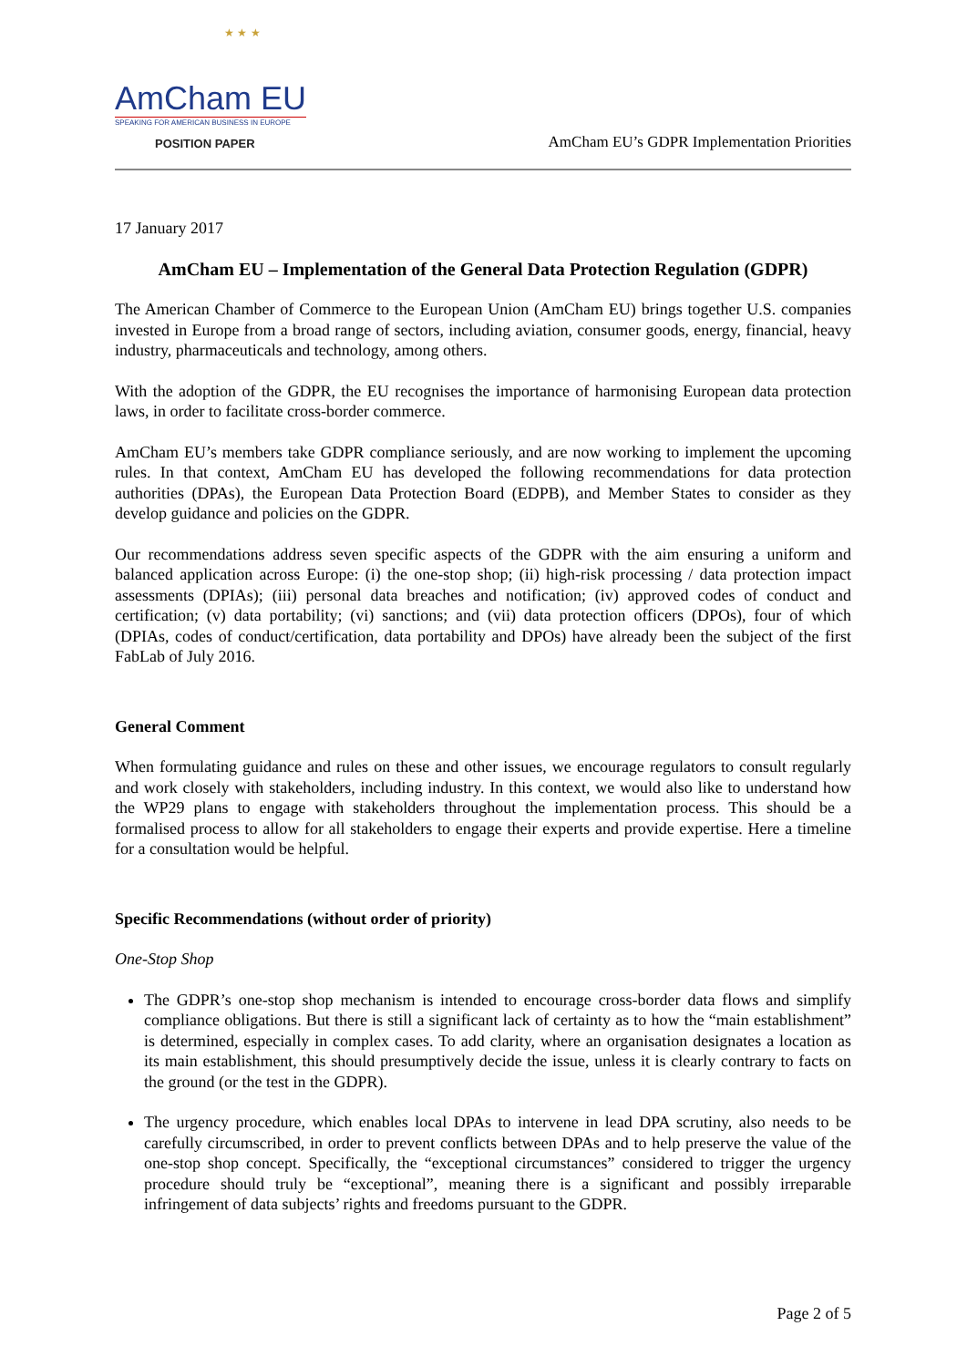★ ★ ★
AmCham EU
SPEAKING FOR AMERICAN BUSINESS IN EUROPE
POSITION PAPER
AmCham EU’s GDPR Implementation Priorities
17 January 2017
AmCham EU – Implementation of the General Data Protection Regulation (GDPR)
The American Chamber of Commerce to the European Union (AmCham EU) brings together U.S. companies invested in Europe from a broad range of sectors, including aviation, consumer goods, energy, financial, heavy industry, pharmaceuticals and technology, among others.
With the adoption of the GDPR, the EU recognises the importance of harmonising European data protection laws, in order to facilitate cross-border commerce.
AmCham EU’s members take GDPR compliance seriously, and are now working to implement the upcoming rules. In that context, AmCham EU has developed the following recommendations for data protection authorities (DPAs), the European Data Protection Board (EDPB), and Member States to consider as they develop guidance and policies on the GDPR.
Our recommendations address seven specific aspects of the GDPR with the aim ensuring a uniform and balanced application across Europe: (i) the one-stop shop; (ii) high-risk processing / data protection impact assessments (DPIAs); (iii) personal data breaches and notification; (iv) approved codes of conduct and certification; (v) data portability; (vi) sanctions; and (vii) data protection officers (DPOs), four of which (DPIAs, codes of conduct/certification, data portability and DPOs) have already been the subject of the first FabLab of July 2016.
General Comment
When formulating guidance and rules on these and other issues, we encourage regulators to consult regularly and work closely with stakeholders, including industry. In this context, we would also like to understand how the WP29 plans to engage with stakeholders throughout the implementation process. This should be a formalised process to allow for all stakeholders to engage their experts and provide expertise. Here a timeline for a consultation would be helpful.
Specific Recommendations (without order of priority)
One-Stop Shop
The GDPR’s one-stop shop mechanism is intended to encourage cross-border data flows and simplify compliance obligations. But there is still a significant lack of certainty as to how the “main establishment” is determined, especially in complex cases. To add clarity, where an organisation designates a location as its main establishment, this should presumptively decide the issue, unless it is clearly contrary to facts on the ground (or the test in the GDPR).
The urgency procedure, which enables local DPAs to intervene in lead DPA scrutiny, also needs to be carefully circumscribed, in order to prevent conflicts between DPAs and to help preserve the value of the one-stop shop concept. Specifically, the “exceptional circumstances” considered to trigger the urgency procedure should truly be “exceptional”, meaning there is a significant and possibly irreparable infringement of data subjects’ rights and freedoms pursuant to the GDPR.
Page 2 of 5